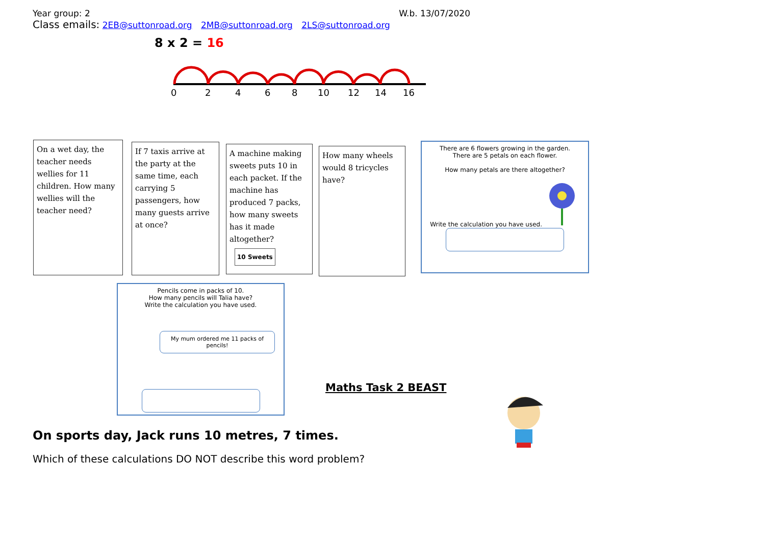Year group: 2 W.b. 13/07/2020
Class emails: 2EB@suttonroad.org 2MB@suttonroad.org 2LS@suttonroad.org
8 x 2 = 16
0
2
4
6
8
10
12
14
16
On a wet day, the teacher needs wellies for 11 children. How many wellies will the teacher need?
If 7 taxis arrive at the party at the same time, each carrying 5 passengers, how many guests arrive at once?
A machine making sweets puts 10 in each packet. If the machine has produced 7 packs, how many sweets has it made altogether?
10 Sweets
How many wheels would 8 tricycles have?
There are 6 flowers growing in the garden.
There are 5 petals on each flower.
How many petals are there altogether?
Write the calculation you have used.
Pencils come in packs of 10.
How many pencils will Talia have?
Write the calculation you have used.
My mum ordered me 11 packs of pencils!
Maths Task 2 BEAST
On sports day, Jack runs 10 metres, 7 times.
Which of these calculations DO NOT describe this word problem?